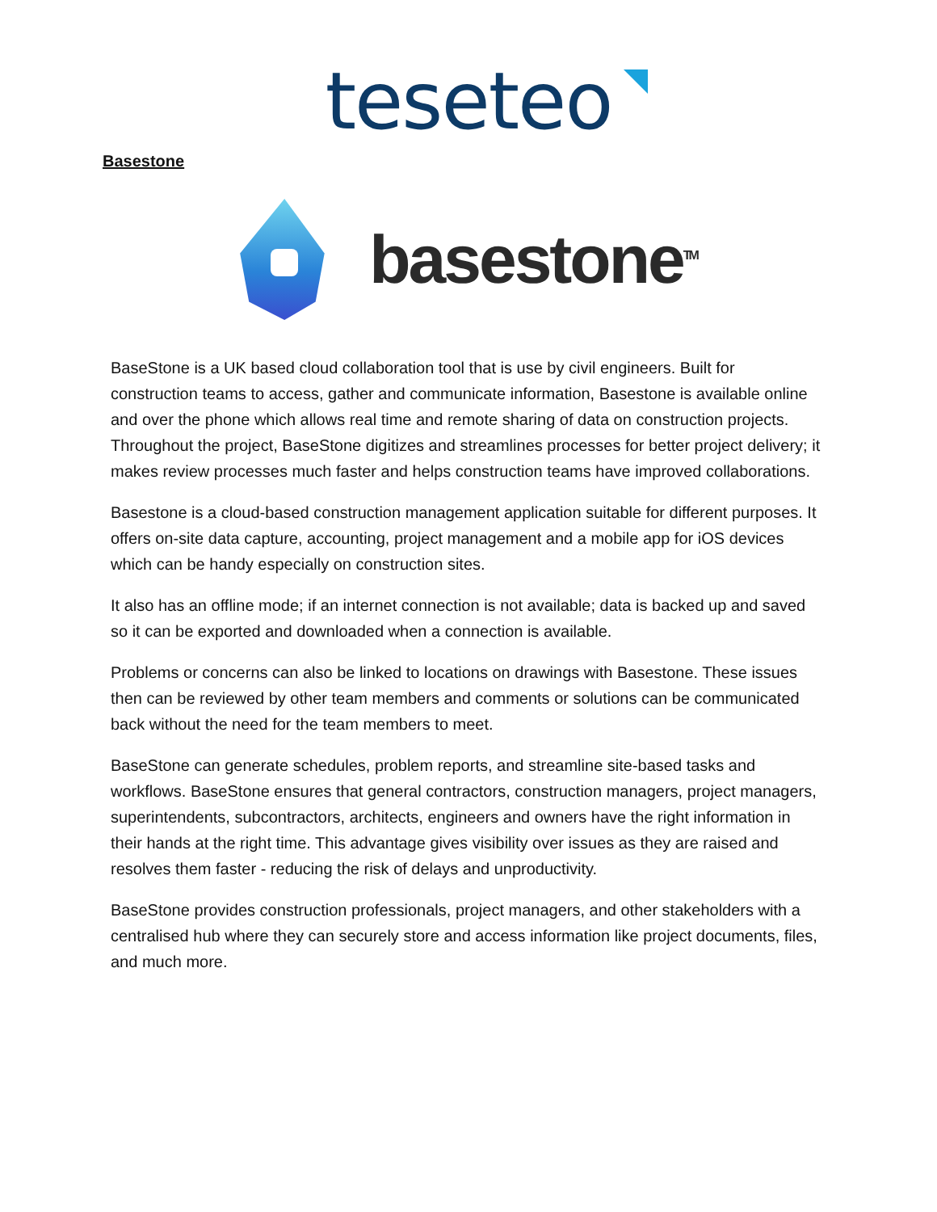teseteo
Basestone
basestone<sup>TM</sup>
BaseStone is a UK based cloud collaboration tool that is use by civil engineers. Built for construction teams to access, gather and communicate information, Basestone is available online and over the phone which allows real time and remote sharing of data on construction projects. Throughout the project, BaseStone digitizes and streamlines processes for better project delivery; it makes review processes much faster and helps construction teams have improved collaborations.
Basestone is a cloud-based construction management application suitable for different purposes. It offers on-site data capture, accounting, project management and a mobile app for iOS devices which can be handy especially on construction sites.
It also has an offline mode; if an internet connection is not available; data is backed up and saved so it can be exported and downloaded when a connection is available.
Problems or concerns can also be linked to locations on drawings with Basestone. These issues then can be reviewed by other team members and comments or solutions can be communicated back without the need for the team members to meet.
BaseStone can generate schedules, problem reports, and streamline site-based tasks and workflows. BaseStone ensures that general contractors, construction managers, project managers, superintendents, subcontractors, architects, engineers and owners have the right information in their hands at the right time. This advantage gives visibility over issues as they are raised and resolves them faster - reducing the risk of delays and unproductivity.
BaseStone provides construction professionals, project managers, and other stakeholders with a centralised hub where they can securely store and access information like project documents, files, and much more.